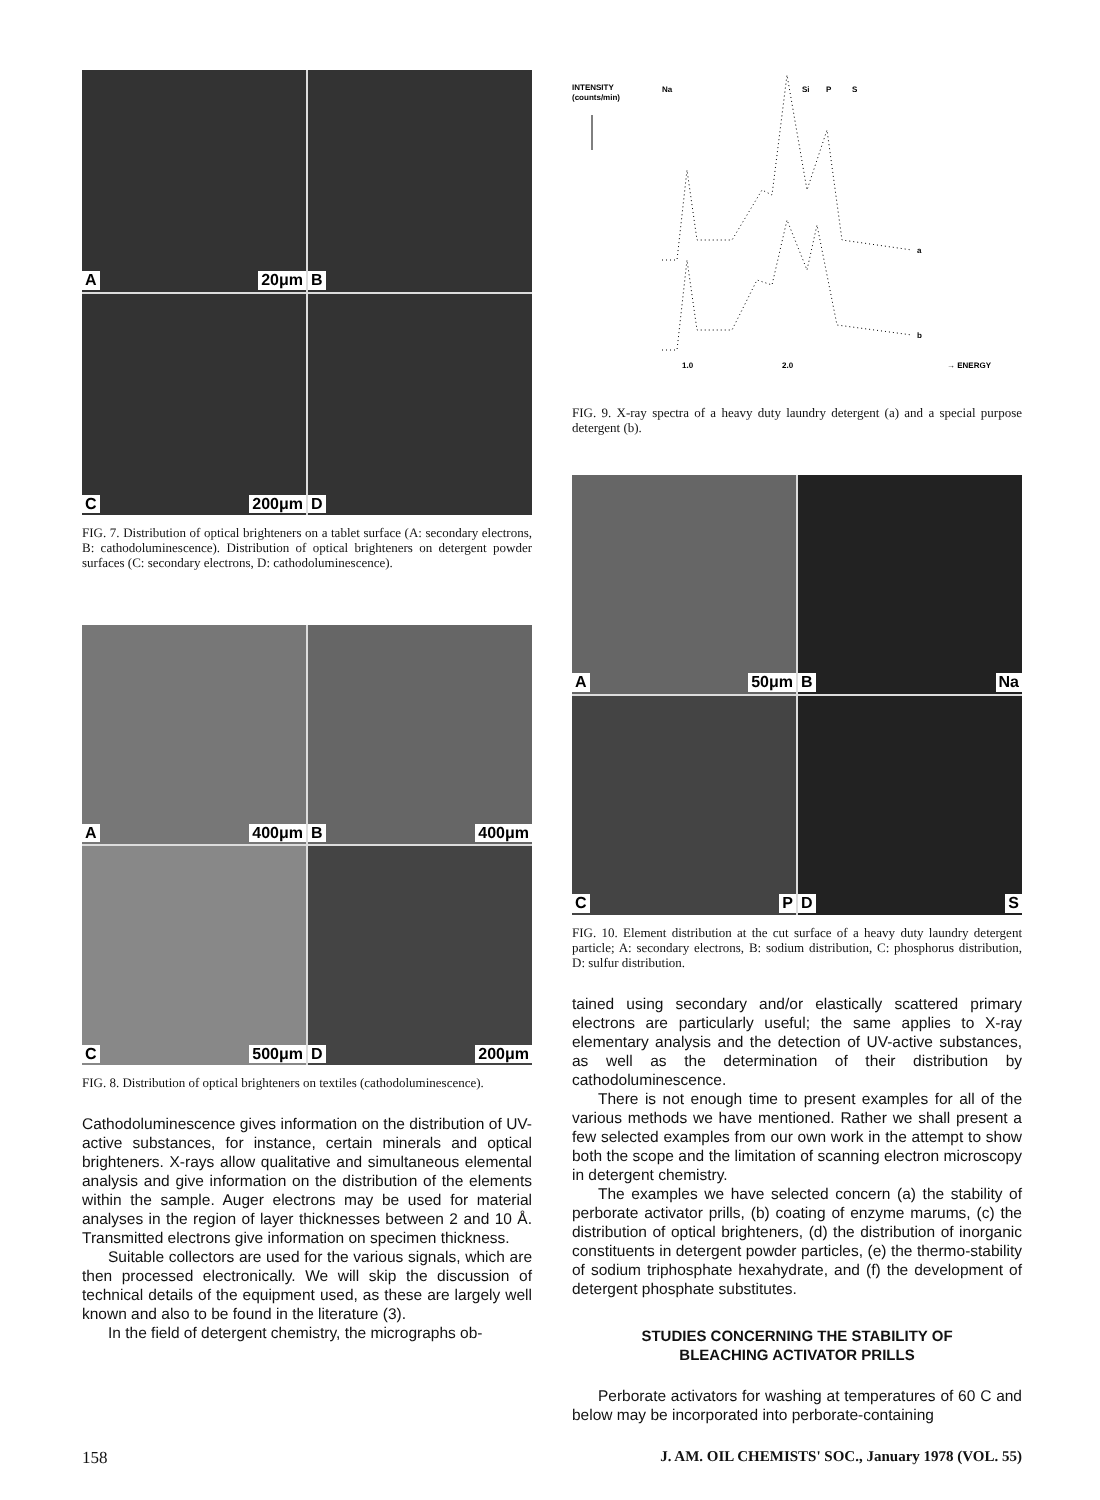A 20μm
B
C 200μm
D
FIG. 7. Distribution of optical brighteners on a tablet surface (A: secondary electrons, B: cathodoluminescence). Distribution of optical brighteners on detergent powder surfaces (C: secondary electrons, D: cathodoluminescence).
A 400μm
B 400μm
C 500μm
D 200μm
FIG. 8. Distribution of optical brighteners on textiles (cathodoluminescence).
Cathodoluminescence gives information on the distribution of UV-active substances, for instance, certain minerals and optical brighteners. X-rays allow qualitative and simultaneous elemental analysis and give information on the distribution of the elements within the sample. Auger electrons may be used for material analyses in the region of layer thicknesses between 2 and 10 Å. Transmitted electrons give information on specimen thickness.
Suitable collectors are used for the various signals, which are then processed electronically. We will skip the discussion of technical details of the equipment used, as these are largely well known and also to be found in the literature (3).
In the field of detergent chemistry, the micrographs ob-
INTENSITY
(counts/min)
Na
Si
P
S
a
b
1.0
2.0
→ ENERGY
FIG. 9. X-ray spectra of a heavy duty laundry detergent (a) and a special purpose detergent (b).
A 50μm
B Na
C P
D S
FIG. 10. Element distribution at the cut surface of a heavy duty laundry detergent particle; A: secondary electrons, B: sodium distribution, C: phosphorus distribution, D: sulfur distribution.
tained using secondary and/or elastically scattered primary electrons are particularly useful; the same applies to X-ray elementary analysis and the detection of UV-active substances, as well as the determination of their distribution by cathodoluminescence.
There is not enough time to present examples for all of the various methods we have mentioned. Rather we shall present a few selected examples from our own work in the attempt to show both the scope and the limitation of scanning electron microscopy in detergent chemistry.
The examples we have selected concern (a) the stability of perborate activator prills, (b) coating of enzyme marums, (c) the distribution of optical brighteners, (d) the distribution of inorganic constituents in detergent powder particles, (e) the thermo-stability of sodium triphosphate hexahydrate, and (f) the development of detergent phosphate substitutes.
STUDIES CONCERNING THE STABILITY OF
BLEACHING ACTIVATOR PRILLS
Perborate activators for washing at temperatures of 60 C and below may be incorporated into perborate-containing
158 J. AM. OIL CHEMISTS' SOC., January 1978 (VOL. 55)